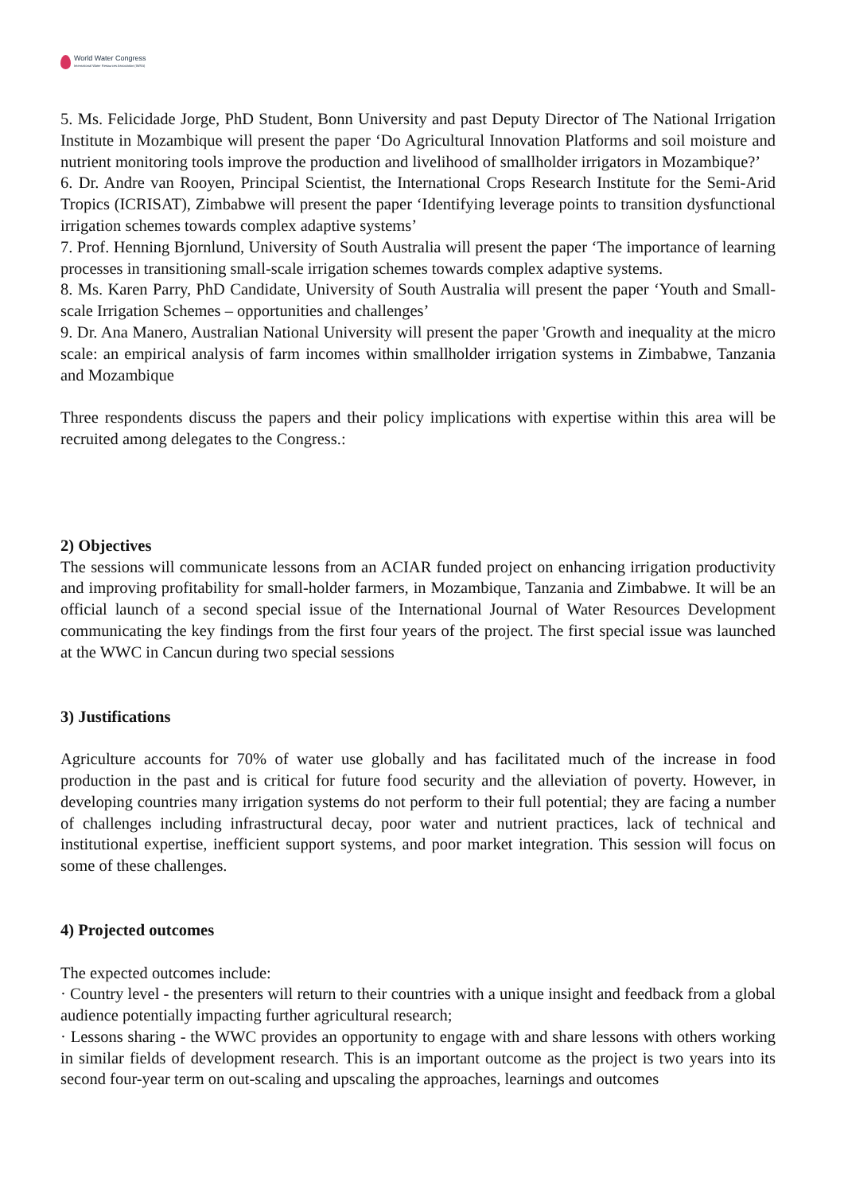World Water Congress
International Water Resources Association (IWRA)
5. Ms. Felicidade Jorge, PhD Student, Bonn University and past Deputy Director of The National Irrigation Institute in Mozambique will present the paper ‘Do Agricultural Innovation Platforms and soil moisture and nutrient monitoring tools improve the production and livelihood of smallholder irrigators in Mozambique?’
6. Dr. Andre van Rooyen, Principal Scientist, the International Crops Research Institute for the Semi-Arid Tropics (ICRISAT), Zimbabwe will present the paper ‘Identifying leverage points to transition dysfunctional irrigation schemes towards complex adaptive systems’
7. Prof. Henning Bjornlund, University of South Australia will present the paper ‘The importance of learning processes in transitioning small-scale irrigation schemes towards complex adaptive systems.
8. Ms. Karen Parry, PhD Candidate, University of South Australia will present the paper ‘Youth and Small-scale Irrigation Schemes – opportunities and challenges’
9. Dr. Ana Manero, Australian National University will present the paper 'Growth and inequality at the micro scale: an empirical analysis of farm incomes within smallholder irrigation systems in Zimbabwe, Tanzania and Mozambique
Three respondents discuss the papers and their policy implications with expertise within this area will be recruited among delegates to the Congress.:
2) Objectives
The sessions will communicate lessons from an ACIAR funded project on enhancing irrigation productivity and improving profitability for small-holder farmers, in Mozambique, Tanzania and Zimbabwe. It will be an official launch of a second special issue of the International Journal of Water Resources Development communicating the key findings from the first four years of the project. The first special issue was launched at the WWC in Cancun during two special sessions
3) Justifications
Agriculture accounts for 70% of water use globally and has facilitated much of the increase in food production in the past and is critical for future food security and the alleviation of poverty. However, in developing countries many irrigation systems do not perform to their full potential; they are facing a number of challenges including infrastructural decay, poor water and nutrient practices, lack of technical and institutional expertise, inefficient support systems, and poor market integration. This session will focus on some of these challenges.
4) Projected outcomes
The expected outcomes include:
· Country level - the presenters will return to their countries with a unique insight and feedback from a global audience potentially impacting further agricultural research;
· Lessons sharing - the WWC provides an opportunity to engage with and share lessons with others working in similar fields of development research. This is an important outcome as the project is two years into its second four-year term on out-scaling and upscaling the approaches, learnings and outcomes